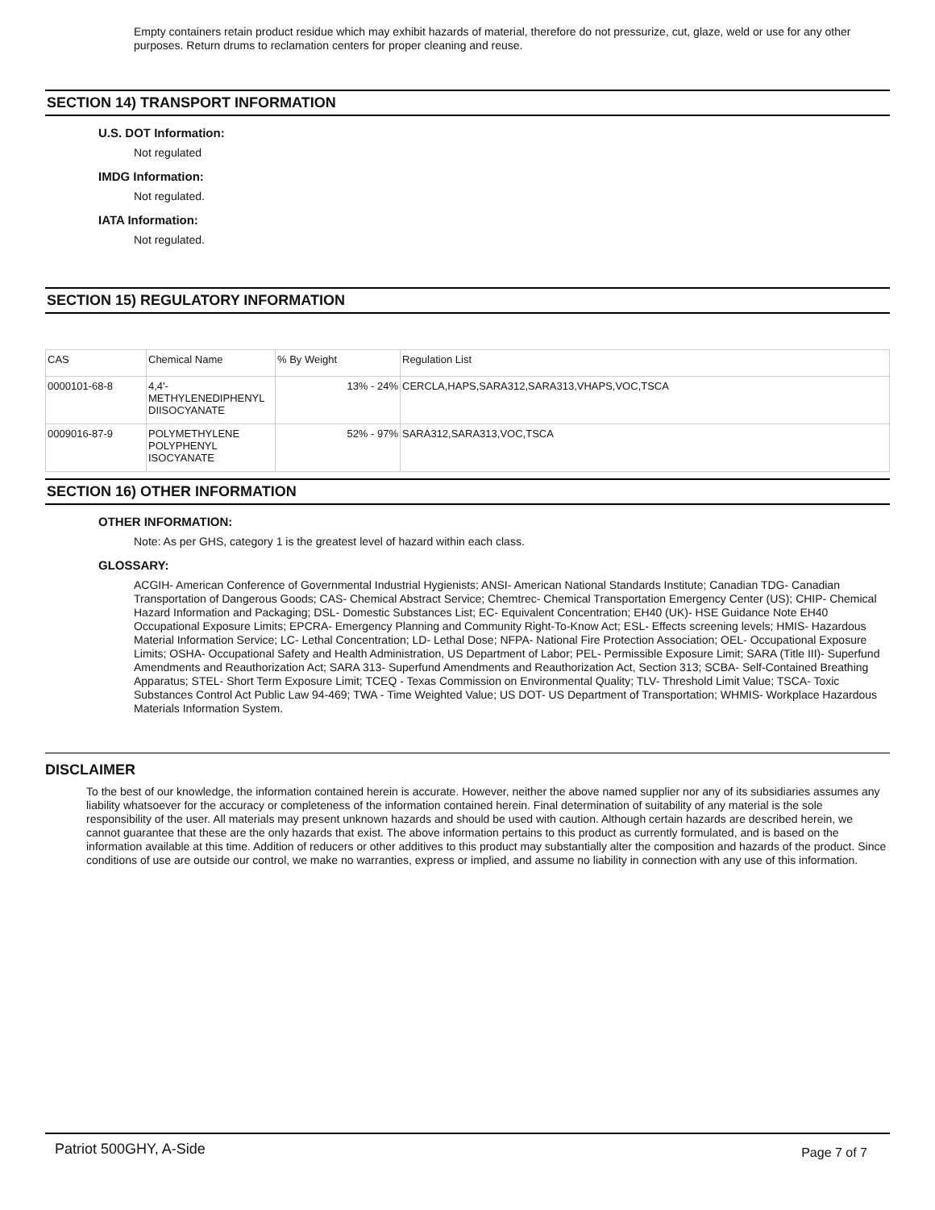Empty containers retain product residue which may exhibit hazards of material, therefore do not pressurize, cut, glaze, weld or use for any other purposes. Return drums to reclamation centers for proper cleaning and reuse.
SECTION 14) TRANSPORT INFORMATION
U.S. DOT Information:
Not regulated
IMDG Information:
Not regulated.
IATA Information:
Not regulated.
SECTION 15) REGULATORY INFORMATION
| CAS | Chemical Name | % By Weight | Regulation List |
| 0000101-68-8 | 4,4'- METHYLENEDIPHENYL DIISOCYANATE | 13% - 24% | CERCLA,HAPS,SARA312,SARA313,VHAPS,VOC,TSCA |
| 0009016-87-9 | POLYMETHYLENE POLYPHENYL ISOCYANATE | 52% - 97% | SARA312,SARA313,VOC,TSCA |
SECTION 16) OTHER INFORMATION
OTHER INFORMATION:
Note: As per GHS, category 1 is the greatest level of hazard within each class.
GLOSSARY:
ACGIH- American Conference of Governmental Industrial Hygienists; ANSI- American National Standards Institute; Canadian TDG- Canadian Transportation of Dangerous Goods; CAS- Chemical Abstract Service; Chemtrec- Chemical Transportation Emergency Center (US); CHIP- Chemical Hazard Information and Packaging; DSL- Domestic Substances List; EC- Equivalent Concentration; EH40 (UK)- HSE Guidance Note EH40 Occupational Exposure Limits; EPCRA- Emergency Planning and Community Right-To-Know Act; ESL- Effects screening levels; HMIS- Hazardous Material Information Service; LC- Lethal Concentration; LD- Lethal Dose; NFPA- National Fire Protection Association; OEL- Occupational Exposure Limits; OSHA- Occupational Safety and Health Administration, US Department of Labor; PEL- Permissible Exposure Limit; SARA (Title III)- Superfund Amendments and Reauthorization Act; SARA 313- Superfund Amendments and Reauthorization Act, Section 313; SCBA- Self-Contained Breathing Apparatus; STEL- Short Term Exposure Limit; TCEQ - Texas Commission on Environmental Quality; TLV- Threshold Limit Value; TSCA- Toxic Substances Control Act Public Law 94-469; TWA - Time Weighted Value; US DOT- US Department of Transportation; WHMIS- Workplace Hazardous Materials Information System.
DISCLAIMER
To the best of our knowledge, the information contained herein is accurate. However, neither the above named supplier nor any of its subsidiaries assumes any liability whatsoever for the accuracy or completeness of the information contained herein. Final determination of suitability of any material is the sole responsibility of the user. All materials may present unknown hazards and should be used with caution. Although certain hazards are described herein, we cannot guarantee that these are the only hazards that exist. The above information pertains to this product as currently formulated, and is based on the information available at this time. Addition of reducers or other additives to this product may substantially alter the composition and hazards of the product. Since conditions of use are outside our control, we make no warranties, express or implied, and assume no liability in connection with any use of this information.
Patriot 500GHY, A-Side Page 7 of 7